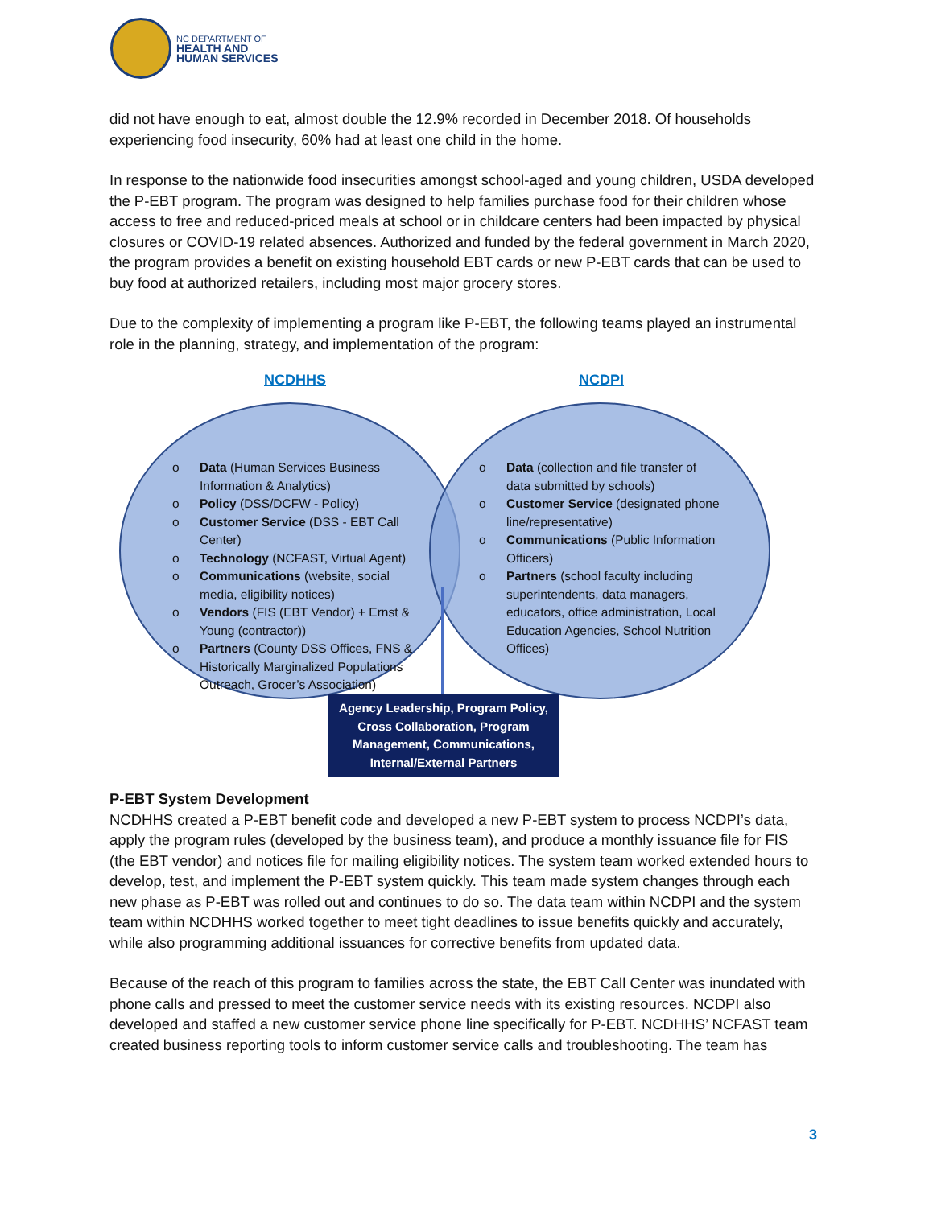NC DEPARTMENT OF
HEALTH AND
HUMAN SERVICES
did not have enough to eat, almost double the 12.9% recorded in December 2018. Of households experiencing food insecurity, 60% had at least one child in the home.
In response to the nationwide food insecurities amongst school-aged and young children, USDA developed the P-EBT program. The program was designed to help families purchase food for their children whose access to free and reduced-priced meals at school or in childcare centers had been impacted by physical closures or COVID-19 related absences. Authorized and funded by the federal government in March 2020, the program provides a benefit on existing household EBT cards or new P-EBT cards that can be used to buy food at authorized retailers, including most major grocery stores.
Due to the complexity of implementing a program like P-EBT, the following teams played an instrumental role in the planning, strategy, and implementation of the program:
NCDHHS NCDPI
o Data (Human Services Business Information & Analytics)
o Policy (DSS/DCFW - Policy)
o Customer Service (DSS - EBT Call Center)
o Technology (NCFAST, Virtual Agent)
o Communications (website, social media, eligibility notices)
o Vendors (FIS (EBT Vendor) + Ernst & Young (contractor))
o Partners (County DSS Offices, FNS & Historically Marginalized Populations Outreach, Grocer’s Association)
o Data (collection and file transfer of data submitted by schools)
o Customer Service (designated phone line/representative)
o Communications (Public Information Officers)
o Partners (school faculty including superintendents, data managers, educators, office administration, Local Education Agencies, School Nutrition Offices)
Agency Leadership, Program Policy, Cross Collaboration, Program Management, Communications, Internal/External Partners
P-EBT System Development
NCDHHS created a P-EBT benefit code and developed a new P-EBT system to process NCDPI’s data, apply the program rules (developed by the business team), and produce a monthly issuance file for FIS (the EBT vendor) and notices file for mailing eligibility notices. The system team worked extended hours to develop, test, and implement the P-EBT system quickly. This team made system changes through each new phase as P-EBT was rolled out and continues to do so. The data team within NCDPI and the system team within NCDHHS worked together to meet tight deadlines to issue benefits quickly and accurately, while also programming additional issuances for corrective benefits from updated data.
Because of the reach of this program to families across the state, the EBT Call Center was inundated with phone calls and pressed to meet the customer service needs with its existing resources. NCDPI also developed and staffed a new customer service phone line specifically for P-EBT. NCDHHS’ NCFAST team created business reporting tools to inform customer service calls and troubleshooting. The team has
3